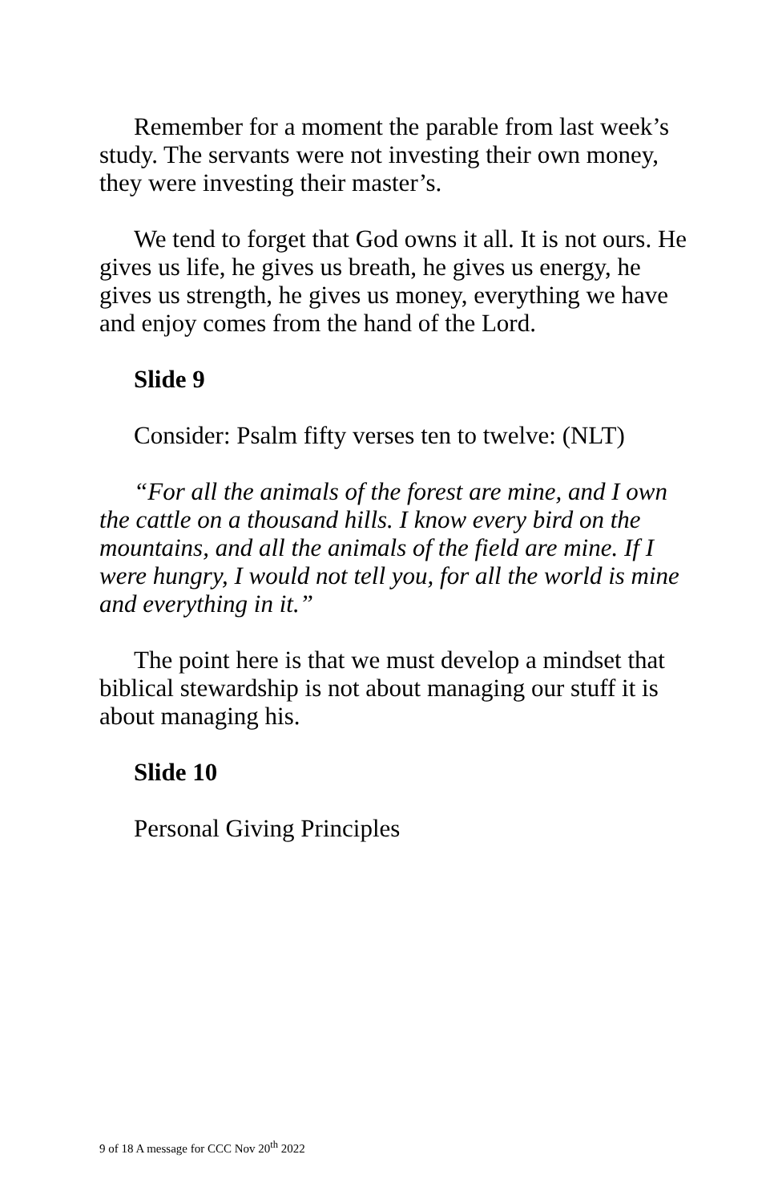Remember for a moment the parable from last week’s study. The servants were not investing their own money, they were investing their master’s.
We tend to forget that God owns it all. It is not ours. He gives us life, he gives us breath, he gives us energy, he gives us strength, he gives us money, everything we have and enjoy comes from the hand of the Lord.
Slide 9
Consider: Psalm fifty verses ten to twelve: (NLT)
“For all the animals of the forest are mine, and I own the cattle on a thousand hills. I know every bird on the mountains, and all the animals of the field are mine. If I were hungry, I would not tell you, for all the world is mine and everything in it.”
The point here is that we must develop a mindset that biblical stewardship is not about managing our stuff it is about managing his.
Slide 10
Personal Giving Principles
9 of 18 A message for CCC Nov 20<sup>th</sup> 2022